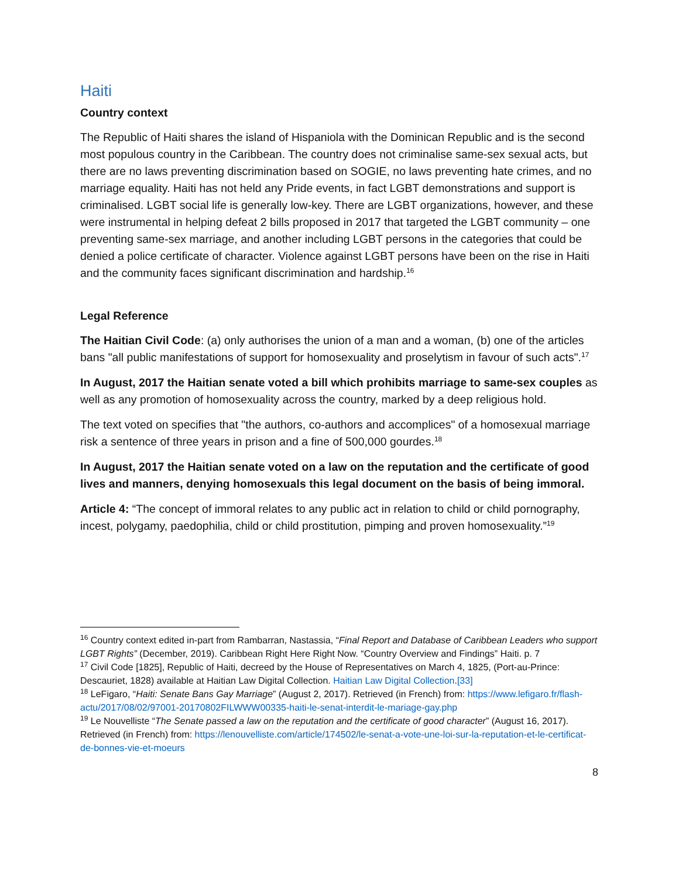Haiti
Country context
The Republic of Haiti shares the island of Hispaniola with the Dominican Republic and is the second most populous country in the Caribbean. The country does not criminalise same-sex sexual acts, but there are no laws preventing discrimination based on SOGIE, no laws preventing hate crimes, and no marriage equality. Haiti has not held any Pride events, in fact LGBT demonstrations and support is criminalised. LGBT social life is generally low-key. There are LGBT organizations, however, and these were instrumental in helping defeat 2 bills proposed in 2017 that targeted the LGBT community – one preventing same-sex marriage, and another including LGBT persons in the categories that could be denied a police certificate of character. Violence against LGBT persons have been on the rise in Haiti and the community faces significant discrimination and hardship.<sup>16</sup>
Legal Reference
The Haitian Civil Code: (a) only authorises the union of a man and a woman, (b) one of the articles bans "all public manifestations of support for homosexuality and proselytism in favour of such acts".<sup>17</sup>
In August, 2017 the Haitian senate voted a bill which prohibits marriage to same-sex couples as well as any promotion of homosexuality across the country, marked by a deep religious hold.
The text voted on specifies that "the authors, co-authors and accomplices" of a homosexual marriage risk a sentence of three years in prison and a fine of 500,000 gourdes.<sup>18</sup>
In August, 2017 the Haitian senate voted on a law on the reputation and the certificate of good lives and manners, denying homosexuals this legal document on the basis of being immoral.
Article 4: “The concept of immoral relates to any public act in relation to child or child pornography, incest, polygamy, paedophilia, child or child prostitution, pimping and proven homosexuality.”<sup>19</sup>
<sup>16</sup> Country context edited in-part from Rambarran, Nastassia, “Final Report and Database of Caribbean Leaders who support LGBT Rights” (December, 2019). Caribbean Right Here Right Now. “Country Overview and Findings” Haiti. p. 7
<sup>17</sup> Civil Code [1825], Republic of Haiti, decreed by the House of Representatives on March 4, 1825, (Port-au-Prince: Descauriet, 1828) available at Haitian Law Digital Collection. Haitian Law Digital Collection.[33]
<sup>18</sup> LeFigaro, “Haiti: Senate Bans Gay Marriage” (August 2, 2017). Retrieved (in French) from: https://www.lefigaro.fr/flash-actu/2017/08/02/97001-20170802FILWWW00335-haiti-le-senat-interdit-le-mariage-gay.php
<sup>19</sup> Le Nouvelliste “The Senate passed a law on the reputation and the certificate of good character” (August 16, 2017). Retrieved (in French) from: https://lenouvelliste.com/article/174502/le-senat-a-vote-une-loi-sur-la-reputation-et-le-certificat-de-bonnes-vie-et-moeurs
8